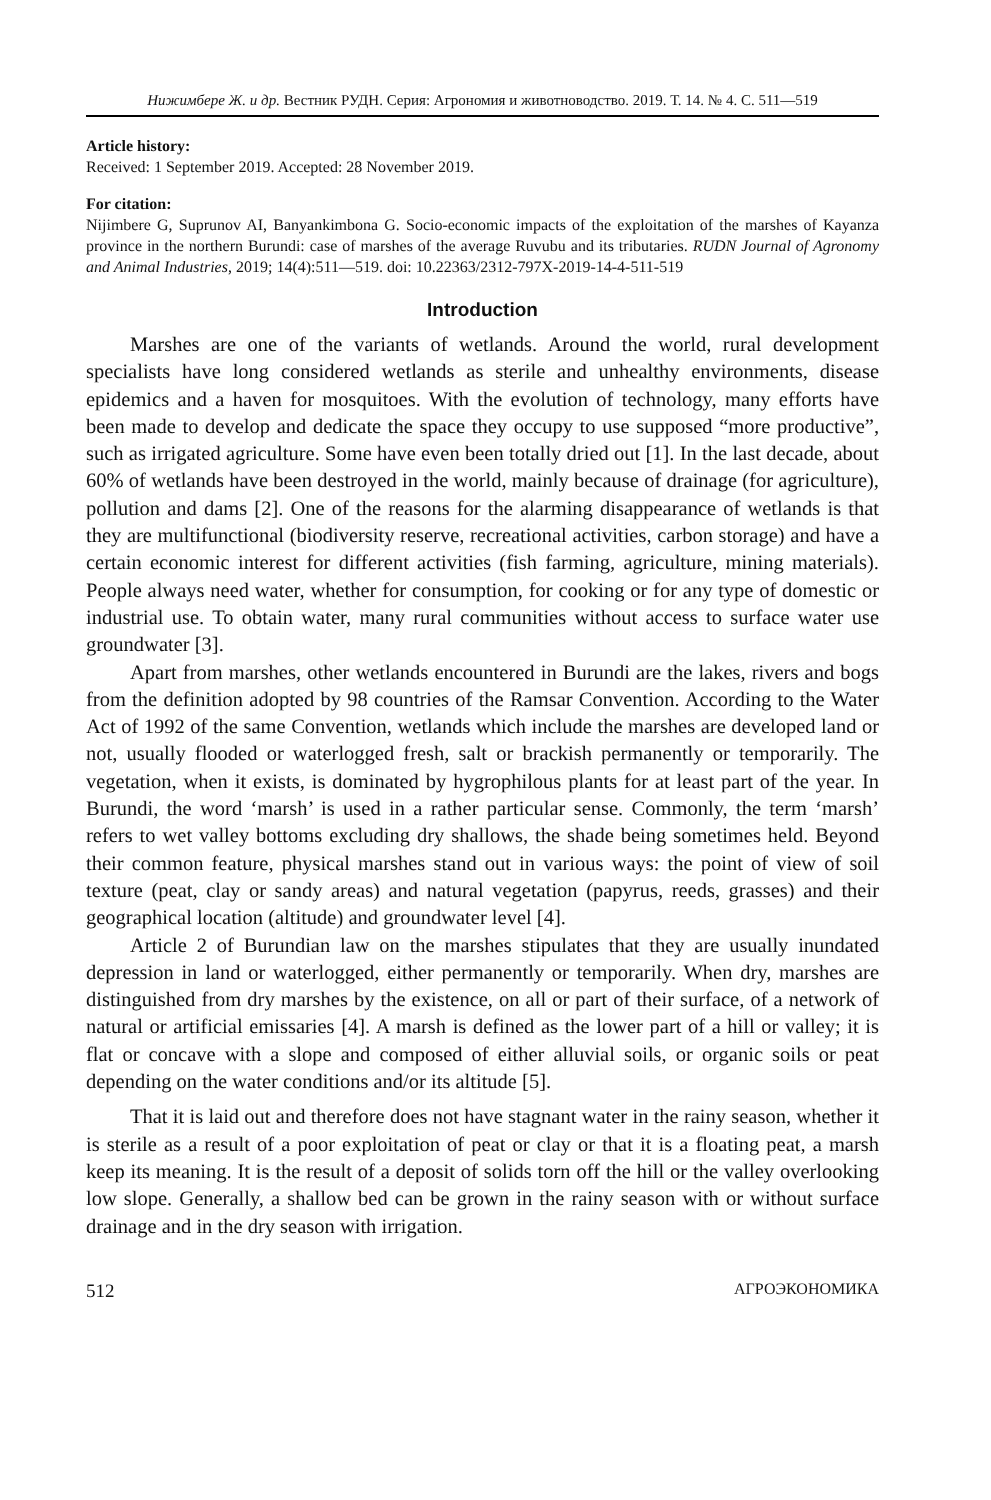Нижимбере Ж. и др. Вестник РУДН. Серия: Агрономия и животноводство. 2019. Т. 14. № 4. С. 511—519
Article history:
Received: 1 September 2019. Accepted: 28 November 2019.
For citation:
Nijimbere G, Suprunov AI, Banyankimbona G. Socio-economic impacts of the exploitation of the marshes of Kayanza province in the northern Burundi: case of marshes of the average Ruvubu and its tributaries. RUDN Journal of Agronomy and Animal Industries, 2019; 14(4):511—519. doi: 10.22363/2312-797X-2019-14-4-511-519
Introduction
Marshes are one of the variants of wetlands. Around the world, rural development specialists have long considered wetlands as sterile and unhealthy environments, disease epidemics and a haven for mosquitoes. With the evolution of technology, many efforts have been made to develop and dedicate the space they occupy to use supposed “more productive”, such as irrigated agriculture. Some have even been totally dried out [1]. In the last decade, about 60% of wetlands have been destroyed in the world, mainly because of drainage (for agriculture), pollution and dams [2]. One of the reasons for the alarming disappearance of wetlands is that they are multifunctional (biodiversity reserve, recreational activities, carbon storage) and have a certain economic interest for different activities (fish farming, agriculture, mining materials). People always need water, whether for consumption, for cooking or for any type of domestic or industrial use. To obtain water, many rural communities without access to surface water use groundwater [3].
Apart from marshes, other wetlands encountered in Burundi are the lakes, rivers and bogs from the definition adopted by 98 countries of the Ramsar Convention. According to the Water Act of 1992 of the same Convention, wetlands which include the marshes are developed land or not, usually flooded or waterlogged fresh, salt or brackish permanently or temporarily. The vegetation, when it exists, is dominated by hygrophilous plants for at least part of the year. In Burundi, the word ‘marsh’ is used in a rather particular sense. Commonly, the term ‘marsh’ refers to wet valley bottoms excluding dry shallows, the shade being sometimes held. Beyond their common feature, physical marshes stand out in various ways: the point of view of soil texture (peat, clay or sandy areas) and natural vegetation (papyrus, reeds, grasses) and their geographical location (altitude) and groundwater level [4].
Article 2 of Burundian law on the marshes stipulates that they are usually inundated depression in land or waterlogged, either permanently or temporarily. When dry, marshes are distinguished from dry marshes by the existence, on all or part of their surface, of a network of natural or artificial emissaries [4]. A marsh is defined as the lower part of a hill or valley; it is flat or concave with a slope and composed of either alluvial soils, or organic soils or peat depending on the water conditions and/or its altitude [5].
That it is laid out and therefore does not have stagnant water in the rainy season, whether it is sterile as a result of a poor exploitation of peat or clay or that it is a floating peat, a marsh keep its meaning. It is the result of a deposit of solids torn off the hill or the valley overlooking low slope. Generally, a shallow bed can be grown in the rainy season with or without surface drainage and in the dry season with irrigation.
512 АГРОЭКОНОМИКА